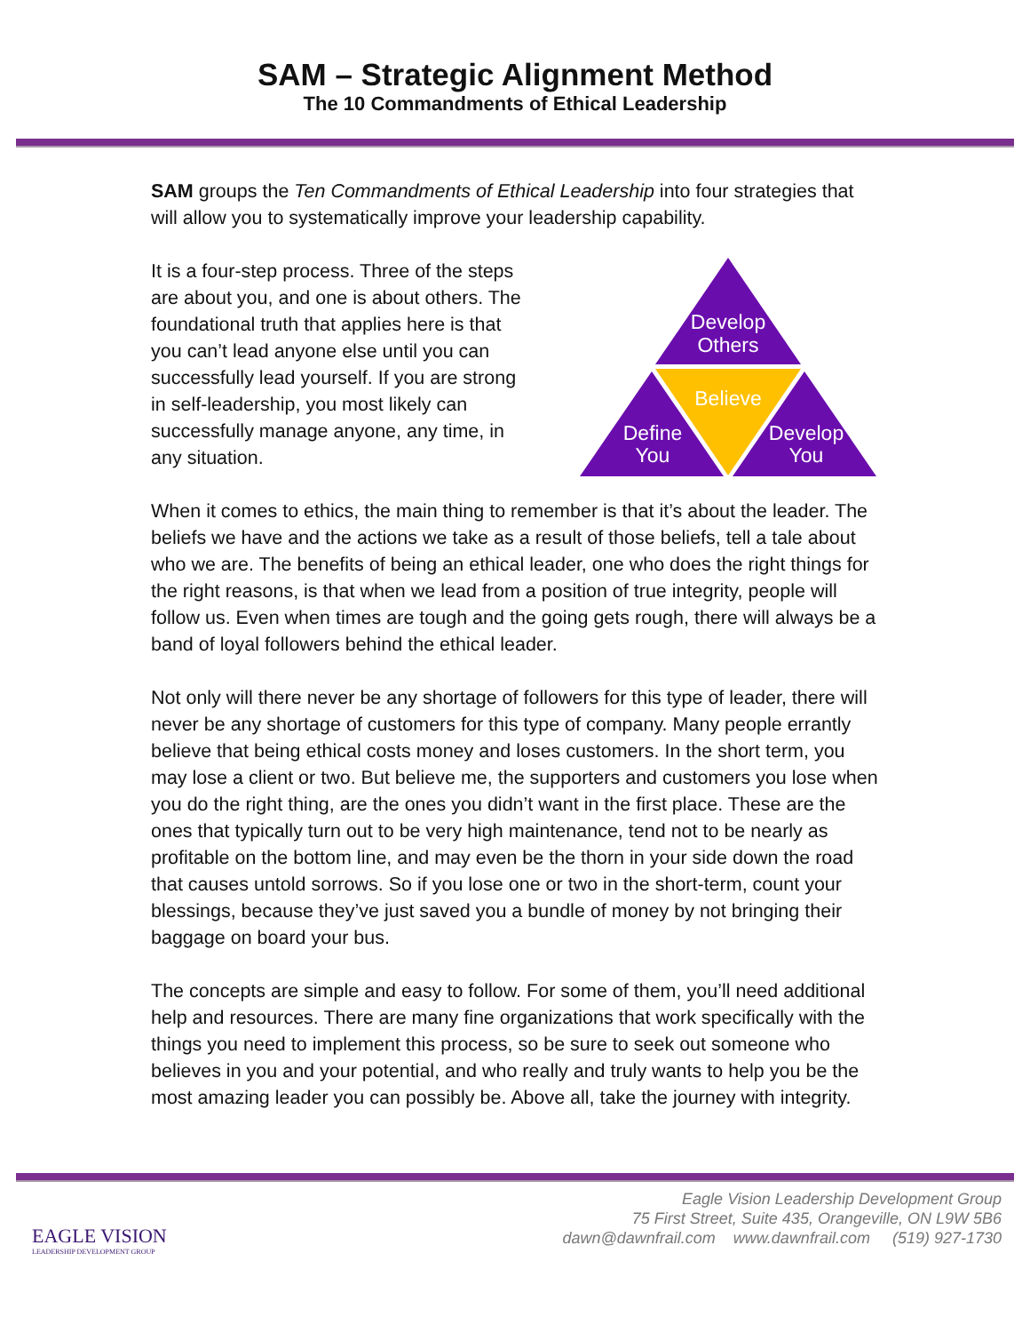SAM – Strategic Alignment Method
The 10 Commandments of Ethical Leadership
SAM groups the Ten Commandments of Ethical Leadership into four strategies that will allow you to systematically improve your leadership capability.
It is a four-step process. Three of the steps are about you, and one is about others. The foundational truth that applies here is that you can’t lead anyone else until you can successfully lead yourself. If you are strong in self-leadership, you most likely can successfully manage anyone, any time, in any situation.
Develop
Others
Believe
Define
You
Develop
You
When it comes to ethics, the main thing to remember is that it’s about the leader. The beliefs we have and the actions we take as a result of those beliefs, tell a tale about who we are. The benefits of being an ethical leader, one who does the right things for the right reasons, is that when we lead from a position of true integrity, people will follow us. Even when times are tough and the going gets rough, there will always be a band of loyal followers behind the ethical leader.
Not only will there never be any shortage of followers for this type of leader, there will never be any shortage of customers for this type of company. Many people errantly believe that being ethical costs money and loses customers. In the short term, you may lose a client or two. But believe me, the supporters and customers you lose when you do the right thing, are the ones you didn’t want in the first place. These are the ones that typically turn out to be very high maintenance, tend not to be nearly as profitable on the bottom line, and may even be the thorn in your side down the road that causes untold sorrows. So if you lose one or two in the short-term, count your blessings, because they’ve just saved you a bundle of money by not bringing their baggage on board your bus.
The concepts are simple and easy to follow. For some of them, you’ll need additional help and resources. There are many fine organizations that work specifically with the things you need to implement this process, so be sure to seek out someone who believes in you and your potential, and who really and truly wants to help you be the most amazing leader you can possibly be. Above all, take the journey with integrity.
EAGLE VISION
LEADERSHIP DEVELOPMENT GROUP
Eagle Vision Leadership Development Group
75 First Street, Suite 435, Orangeville, ON L9W 5B6
dawn@dawnfrail.com www.dawnfrail.com (519) 927-1730